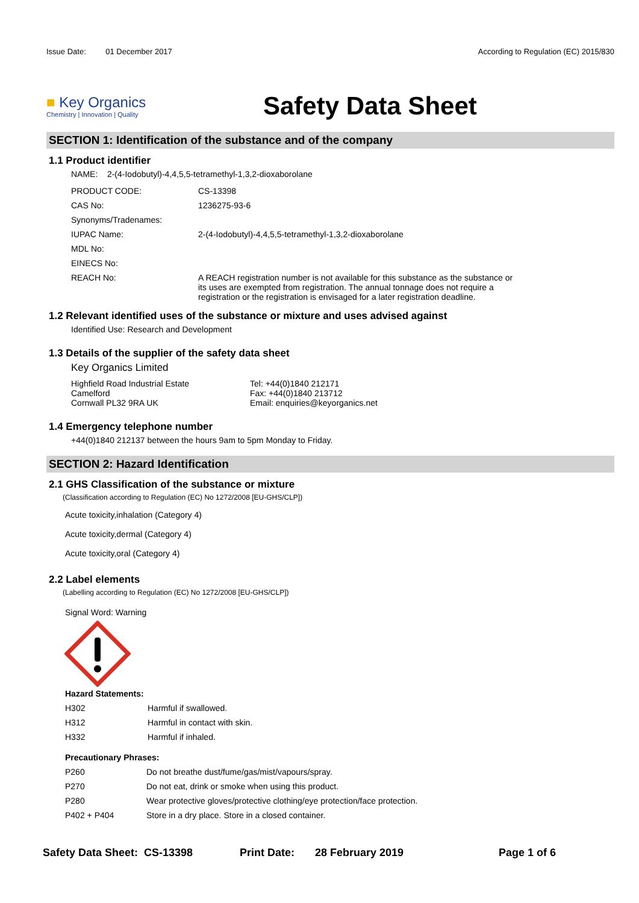Issue Date: 01 December 2017
According to Regulation (EC) 2015/830
■ Key Organics
Chemistry | Innovation | Quality
Safety Data Sheet
SECTION 1: Identification of the substance and of the company
1.1 Product identifier
NAME: 2-(4-Iodobutyl)-4,4,5,5-tetramethyl-1,3,2-dioxaborolane
| PRODUCT CODE: | CS-13398 |
| CAS No: | 1236275-93-6 |
| Synonyms/Tradenames: | |
| IUPAC Name: | 2-(4-Iodobutyl)-4,4,5,5-tetramethyl-1,3,2-dioxaborolane |
| MDL No: | |
| EINECS No: | |
| REACH No: | A REACH registration number is not available for this substance as the substance or its uses are exempted from registration. The annual tonnage does not require a registration or the registration is envisaged for a later registration deadline. |
1.2 Relevant identified uses of the substance or mixture and uses advised against
Identified Use: Research and Development
1.3 Details of the supplier of the safety data sheet
Key Organics Limited
Highfield Road Industrial Estate
Camelford
Cornwall PL32 9RA UK
Tel: +44(0)1840 212171
Fax: +44(0)1840 213712
Email: enquiries@keyorganics.net
1.4 Emergency telephone number
+44(0)1840 212137 between the hours 9am to 5pm Monday to Friday.
SECTION 2: Hazard Identification
2.1 GHS Classification of the substance or mixture
(Classification according to Regulation (EC) No 1272/2008 [EU-GHS/CLP])
Acute toxicity,inhalation (Category 4)
Acute toxicity,dermal (Category 4)
Acute toxicity,oral (Category 4)
2.2 Label elements
(Labelling according to Regulation (EC) No 1272/2008 [EU-GHS/CLP])
Signal Word: Warning
Hazard Statements:
| H302 | Harmful if swallowed. |
| H312 | Harmful in contact with skin. |
| H332 | Harmful if inhaled. |
Precautionary Phrases:
| P260 | Do not breathe dust/fume/gas/mist/vapours/spray. |
| P270 | Do not eat, drink or smoke when using this product. |
| P280 | Wear protective gloves/protective clothing/eye protection/face protection. |
| P402 + P404 | Store in a dry place. Store in a closed container. |
Safety Data Sheet: CS-13398 Print Date: 28 February 2019 Page 1 of 6